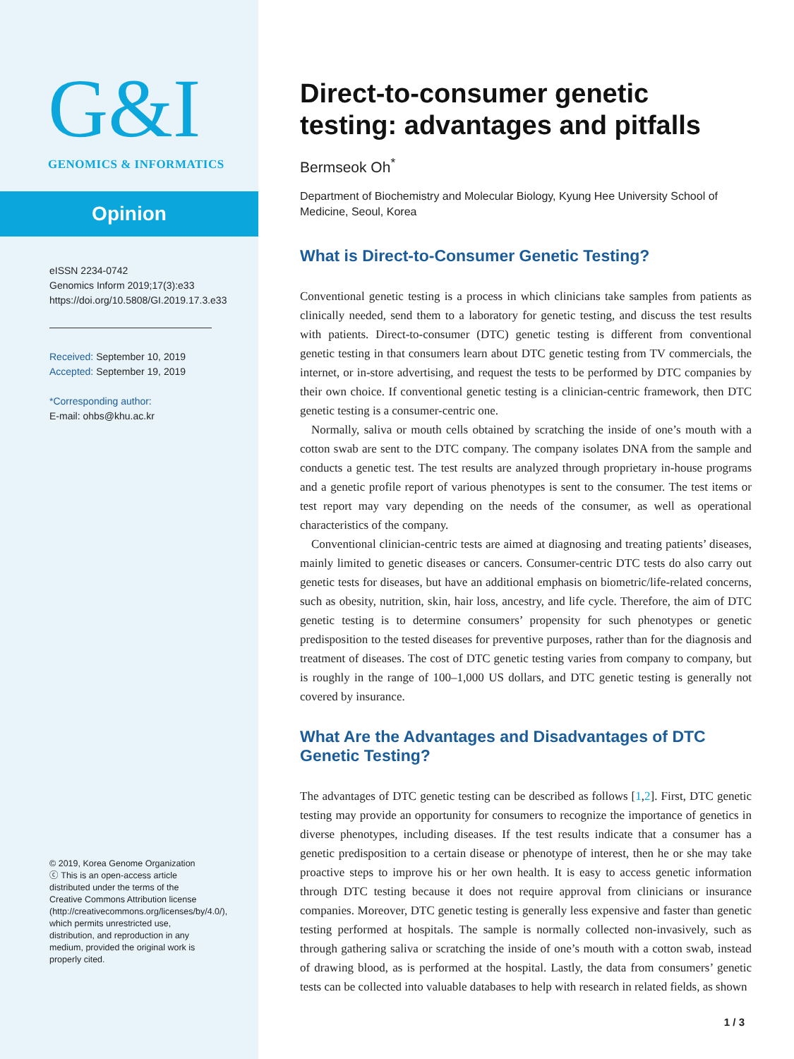G&I
GENOMICS & INFORMATICS
Opinion
eISSN 2234-0742
Genomics Inform 2019;17(3):e33
https://doi.org/10.5808/GI.2019.17.3.e33
Received: September 10, 2019
Accepted: September 19, 2019
*Corresponding author:
E-mail: ohbs@khu.ac.kr
© 2019, Korea Genome Organization
ⓒ This is an open-access article distributed under the terms of the Creative Commons Attribution license (http://creativecommons.org/licenses/by/4.0/), which permits unrestricted use, distribution, and reproduction in any medium, provided the original work is properly cited.
Direct-to-consumer genetic testing: advantages and pitfalls
Bermseok Oh<sup>*</sup>
Department of Biochemistry and Molecular Biology, Kyung Hee University School of Medicine, Seoul, Korea
What is Direct-to-Consumer Genetic Testing?
Conventional genetic testing is a process in which clinicians take samples from patients as clinically needed, send them to a laboratory for genetic testing, and discuss the test results with patients. Direct-to-consumer (DTC) genetic testing is different from conventional genetic testing in that consumers learn about DTC genetic testing from TV commercials, the internet, or in-store advertising, and request the tests to be performed by DTC companies by their own choice. If conventional genetic testing is a clinician-centric framework, then DTC genetic testing is a consumer-centric one.
Normally, saliva or mouth cells obtained by scratching the inside of one’s mouth with a cotton swab are sent to the DTC company. The company isolates DNA from the sample and conducts a genetic test. The test results are analyzed through proprietary in-house programs and a genetic profile report of various phenotypes is sent to the consumer. The test items or test report may vary depending on the needs of the consumer, as well as operational characteristics of the company.
Conventional clinician-centric tests are aimed at diagnosing and treating patients’ diseases, mainly limited to genetic diseases or cancers. Consumer-centric DTC tests do also carry out genetic tests for diseases, but have an additional emphasis on biometric/life-related concerns, such as obesity, nutrition, skin, hair loss, ancestry, and life cycle. Therefore, the aim of DTC genetic testing is to determine consumers’ propensity for such phenotypes or genetic predisposition to the tested diseases for preventive purposes, rather than for the diagnosis and treatment of diseases. The cost of DTC genetic testing varies from company to company, but is roughly in the range of 100–1,000 US dollars, and DTC genetic testing is generally not covered by insurance.
What Are the Advantages and Disadvantages of DTC Genetic Testing?
The advantages of DTC genetic testing can be described as follows [1,2]. First, DTC genetic testing may provide an opportunity for consumers to recognize the importance of genetics in diverse phenotypes, including diseases. If the test results indicate that a consumer has a genetic predisposition to a certain disease or phenotype of interest, then he or she may take proactive steps to improve his or her own health. It is easy to access genetic information through DTC testing because it does not require approval from clinicians or insurance companies. Moreover, DTC genetic testing is generally less expensive and faster than genetic testing performed at hospitals. The sample is normally collected non-invasively, such as through gathering saliva or scratching the inside of one’s mouth with a cotton swab, instead of drawing blood, as is performed at the hospital. Lastly, the data from consumers’ genetic tests can be collected into valuable databases to help with research in related fields, as shown
1 / 3